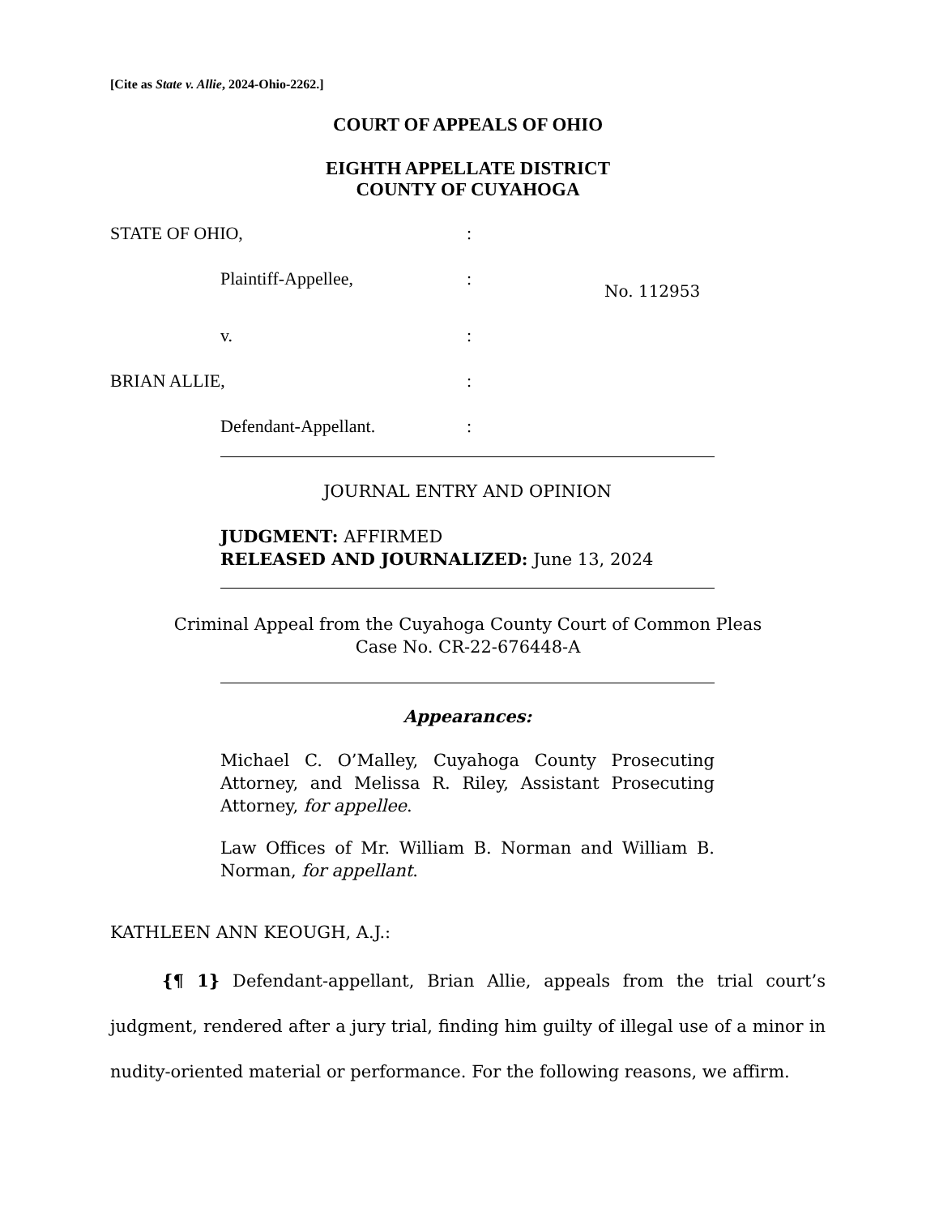[Cite as State v. Allie, 2024-Ohio-2262.]
COURT OF APPEALS OF OHIO
EIGHTH APPELLATE DISTRICT
COUNTY OF CUYAHOGA
STATE OF OHIO,
:
Plaintiff-Appellee,
:
No. 112953
v.
:
BRIAN ALLIE,
:
Defendant-Appellant.
:
JOURNAL ENTRY AND OPINION
JUDGMENT: AFFIRMED
RELEASED AND JOURNALIZED: June 13, 2024
Criminal Appeal from the Cuyahoga County Court of Common Pleas
Case No. CR-22-676448-A
Appearances:
Michael C. O’Malley, Cuyahoga County Prosecuting Attorney, and Melissa R. Riley, Assistant Prosecuting Attorney, for appellee.
Law Offices of Mr. William B. Norman and William B. Norman, for appellant.
KATHLEEN ANN KEOUGH, A.J.:
{¶ 1} Defendant-appellant, Brian Allie, appeals from the trial court’s judgment, rendered after a jury trial, finding him guilty of illegal use of a minor in nudity-oriented material or performance. For the following reasons, we affirm.